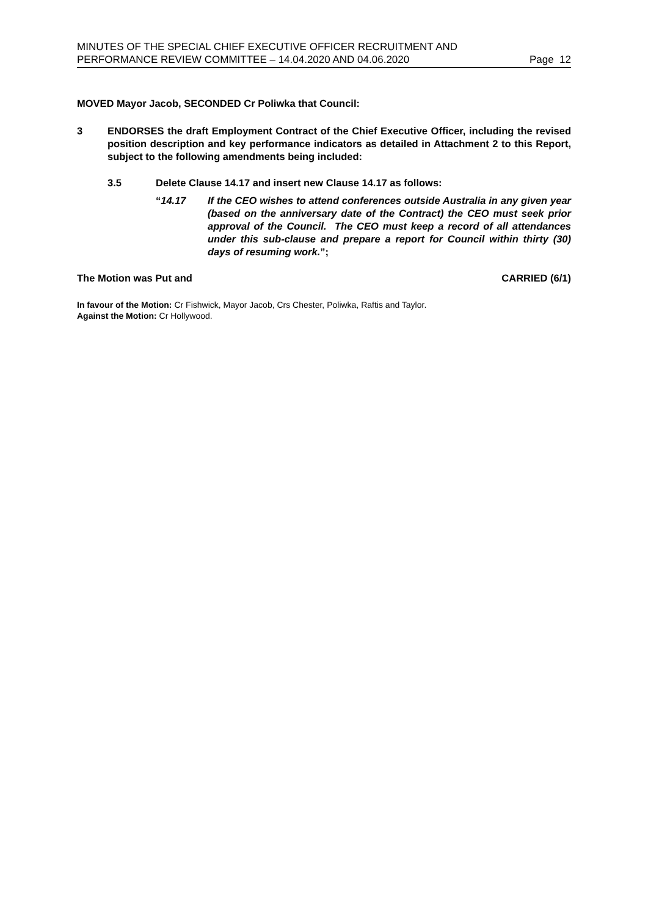MINUTES OF THE SPECIAL CHIEF EXECUTIVE OFFICER RECRUITMENT AND
PERFORMANCE REVIEW COMMITTEE – 14.04.2020 AND 04.06.2020 Page 12
MOVED Mayor Jacob, SECONDED Cr Poliwka that Council:
3 ENDORSES the draft Employment Contract of the Chief Executive Officer, including the revised position description and key performance indicators as detailed in Attachment 2 to this Report, subject to the following amendments being included:
3.5 Delete Clause 14.17 and insert new Clause 14.17 as follows:
“14.17 If the CEO wishes to attend conferences outside Australia in any given year (based on the anniversary date of the Contract) the CEO must seek prior approval of the Council. The CEO must keep a record of all attendances under this sub-clause and prepare a report for Council within thirty (30) days of resuming work.”;
The Motion was Put and CARRIED (6/1)
In favour of the Motion: Cr Fishwick, Mayor Jacob, Crs Chester, Poliwka, Raftis and Taylor.
Against the Motion: Cr Hollywood.